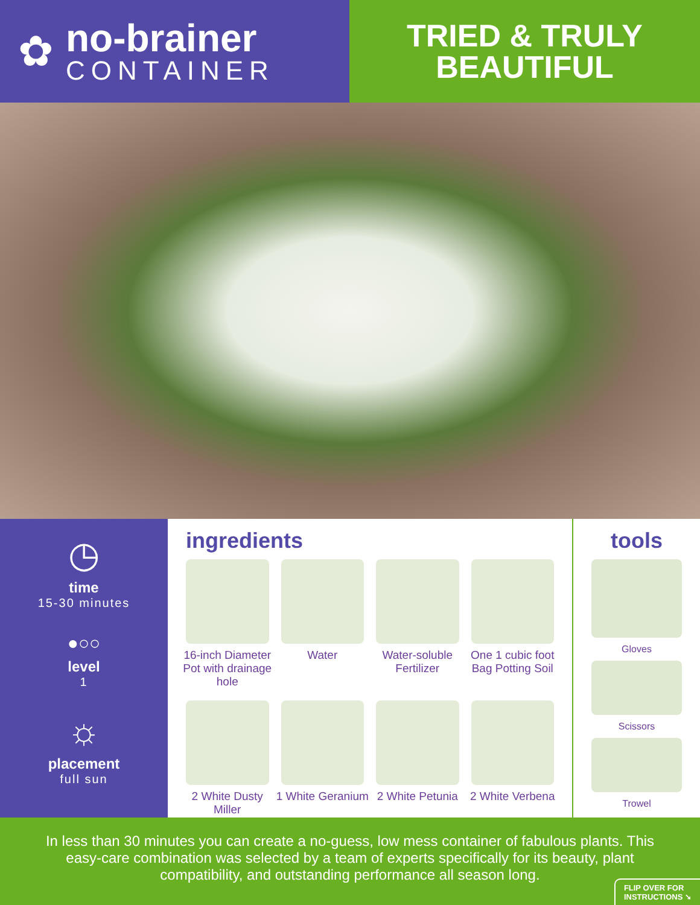✿
no-brainer
CONTAINER
TRIED & TRULY
BEAUTIFUL
◷
time
15-30 minutes
●○○
level
1
☼
placement
full sun
ingredients
16-inch Diameter Pot with drainage hole
Water
Water-soluble Fertilizer
One 1 cubic foot Bag Potting Soil
2 White Dusty Miller
1 White Geranium
2 White Petunia
2 White Verbena
tools
Gloves
Scissors
Trowel
In less than 30 minutes you can create a no-guess, low mess container of fabulous plants. This easy-care combination was selected by a team of experts specifically for its beauty, plant compatibility, and outstanding performance all season long.
FLIP OVER FOR
INSTRUCTIONS ➘